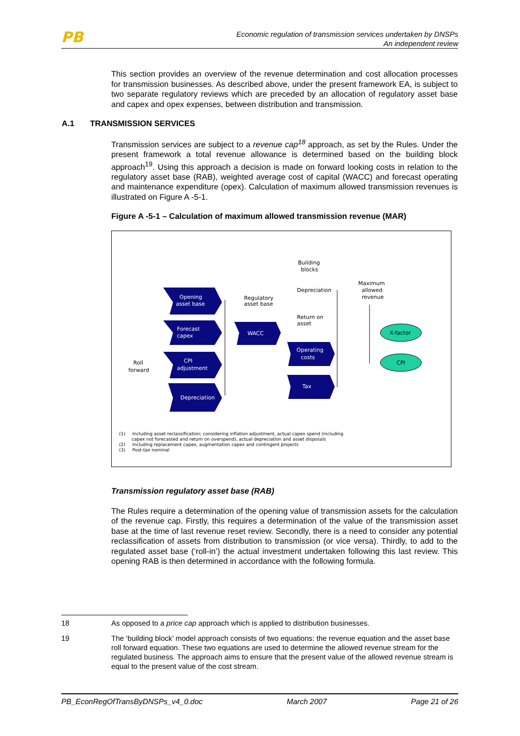PB
Economic regulation of transmission services undertaken by DNSPs
An independent review
This section provides an overview of the revenue determination and cost allocation processes for transmission businesses. As described above, under the present framework EA, is subject to two separate regulatory reviews which are preceded by an allocation of regulatory asset base and capex and opex expenses, between distribution and transmission.
A.1 TRANSMISSION SERVICES
Transmission services are subject to a revenue cap<sup>18</sup> approach, as set by the Rules. Under the present framework a total revenue allowance is determined based on the building block approach<sup>19</sup>. Using this approach a decision is made on forward looking costs in relation to the regulatory asset base (RAB), weighted average cost of capital (WACC) and forecast operating and maintenance expenditure (opex). Calculation of maximum allowed transmission revenues is illustrated on Figure A -5-1.
Figure A -5-1 – Calculation of maximum allowed transmission revenue (MAR)
Building
blocks
Opening
asset base
Forecast
capex
CPI
adjustment
Depreciation
WACC
Operating
costs
Tax
X-factor
CPI
Regulatory
asset base
Depreciation
Return on
asset
Maximum
allowed
revenue
Roll
forward
(1) Including asset reclassification; considering inflation adjustment, actual capex spend (including
capex not forecasted and return on overspend), actual depreciation and asset disposals
(2) Including replacement capex, augmentation capex and contingent projects
(3) Post-tax nominal
Transmission regulatory asset base (RAB)
The Rules require a determination of the opening value of transmission assets for the calculation of the revenue cap. Firstly, this requires a determination of the value of the transmission asset base at the time of last revenue reset review. Secondly, there is a need to consider any potential reclassification of assets from distribution to transmission (or vice versa). Thirdly, to add to the regulated asset base (‘roll-in’) the actual investment undertaken following this last review. This opening RAB is then determined in accordance with the following formula.
18 As opposed to a price cap approach which is applied to distribution businesses.
19 The ‘building block’ model approach consists of two equations: the revenue equation and the asset base roll forward equation. These two equations are used to determine the allowed revenue stream for the regulated business. The approach aims to ensure that the present value of the allowed revenue stream is equal to the present value of the cost stream.
PB_EconRegOfTransByDNSPs_v4_0.doc March 2007 Page 21 of 26